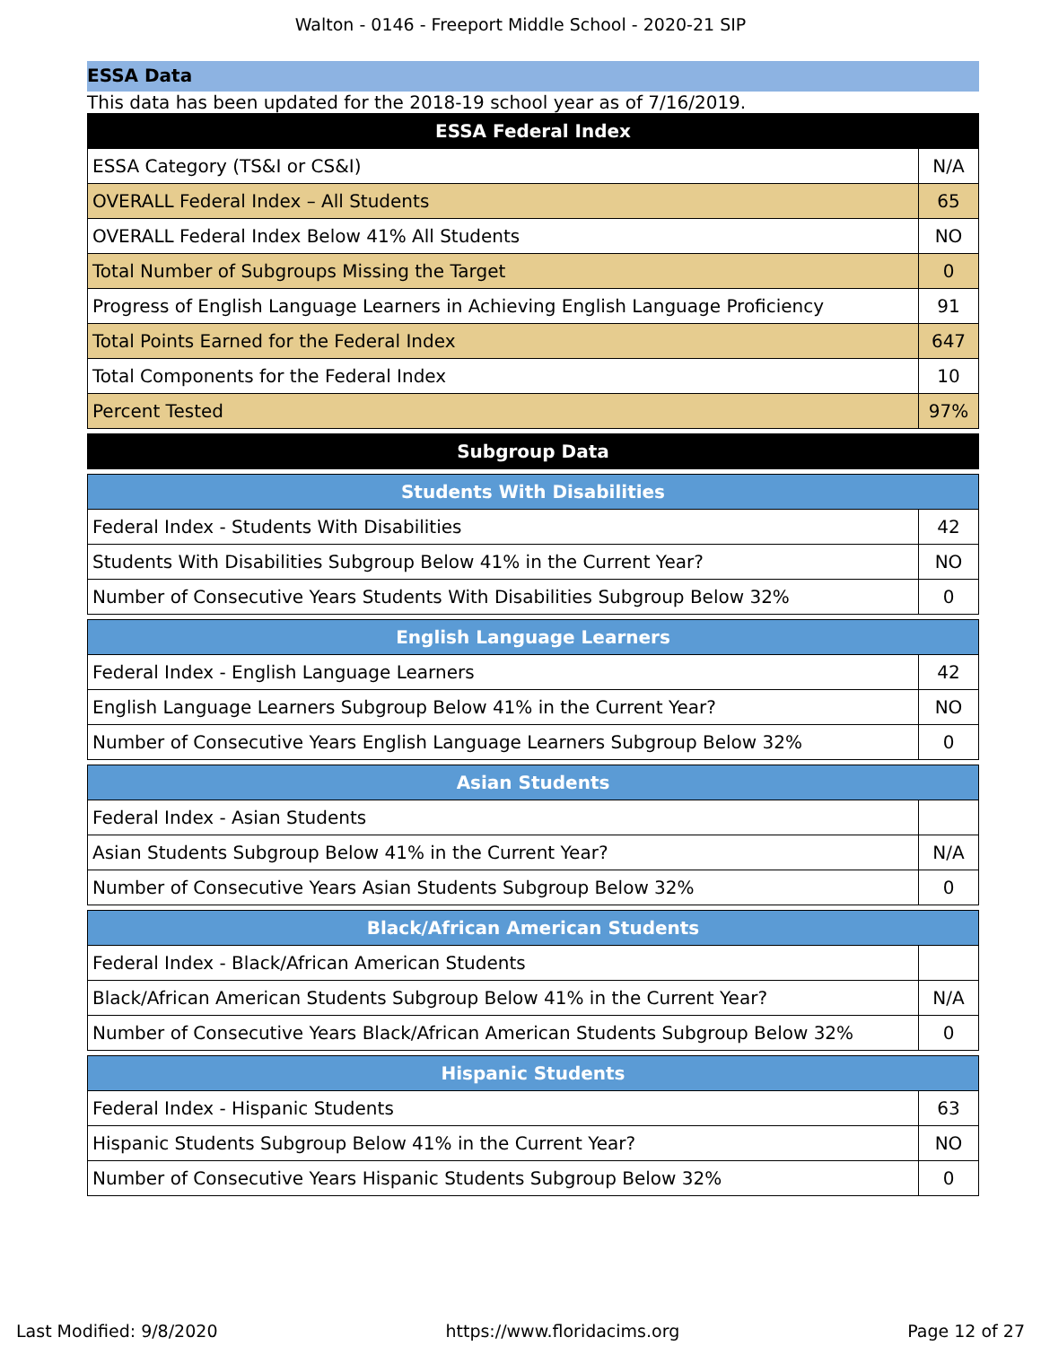Walton - 0146 - Freeport Middle School - 2020-21 SIP
ESSA Data
This data has been updated for the 2018-19 school year as of 7/16/2019.
| ESSA Federal Index | |
| --- | --- |
| ESSA Category (TS&I or CS&I) | N/A |
| OVERALL Federal Index – All Students | 65 |
| OVERALL Federal Index Below 41% All Students | NO |
| Total Number of Subgroups Missing the Target | 0 |
| Progress of English Language Learners in Achieving English Language Proficiency | 91 |
| Total Points Earned for the Federal Index | 647 |
| Total Components for the Federal Index | 10 |
| Percent Tested | 97% |
| Subgroup Data |
| --- |
| Students With Disabilities | |
| --- | --- |
| Federal Index - Students With Disabilities | 42 |
| Students With Disabilities Subgroup Below 41% in the Current Year? | NO |
| Number of Consecutive Years Students With Disabilities Subgroup Below 32% | 0 |
| English Language Learners | |
| --- | --- |
| Federal Index - English Language Learners | 42 |
| English Language Learners Subgroup Below 41% in the Current Year? | NO |
| Number of Consecutive Years English Language Learners Subgroup Below 32% | 0 |
| Asian Students | |
| --- | --- |
| Federal Index - Asian Students | |
| Asian Students Subgroup Below 41% in the Current Year? | N/A |
| Number of Consecutive Years Asian Students Subgroup Below 32% | 0 |
| Black/African American Students | |
| --- | --- |
| Federal Index - Black/African American Students | |
| Black/African American Students Subgroup Below 41% in the Current Year? | N/A |
| Number of Consecutive Years Black/African American Students Subgroup Below 32% | 0 |
| Hispanic Students | |
| --- | --- |
| Federal Index - Hispanic Students | 63 |
| Hispanic Students Subgroup Below 41% in the Current Year? | NO |
| Number of Consecutive Years Hispanic Students Subgroup Below 32% | 0 |
Last Modified: 9/8/2020 https://www.floridacims.org Page 12 of 27